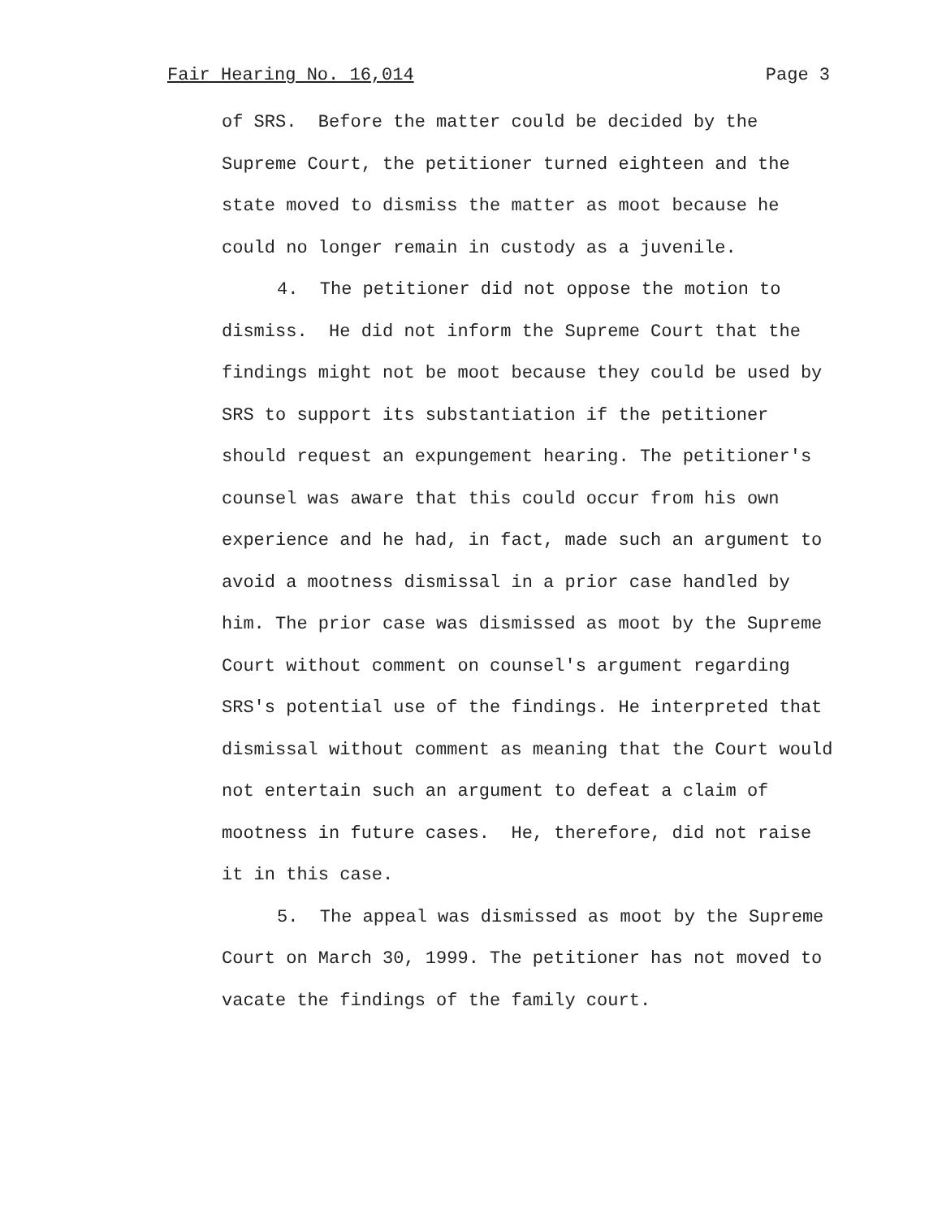Fair Hearing No. 16,014 Page 3
of SRS. Before the matter could be decided by the
Supreme Court, the petitioner turned eighteen and the
state moved to dismiss the matter as moot because he
could no longer remain in custody as a juvenile.
4. The petitioner did not oppose the motion to
dismiss. He did not inform the Supreme Court that the
findings might not be moot because they could be used by
SRS to support its substantiation if the petitioner
should request an expungement hearing. The petitioner's
counsel was aware that this could occur from his own
experience and he had, in fact, made such an argument to
avoid a mootness dismissal in a prior case handled by
him. The prior case was dismissed as moot by the Supreme
Court without comment on counsel's argument regarding
SRS's potential use of the findings. He interpreted that
dismissal without comment as meaning that the Court would
not entertain such an argument to defeat a claim of
mootness in future cases. He, therefore, did not raise
it in this case.
5. The appeal was dismissed as moot by the Supreme
Court on March 30, 1999. The petitioner has not moved to
vacate the findings of the family court.